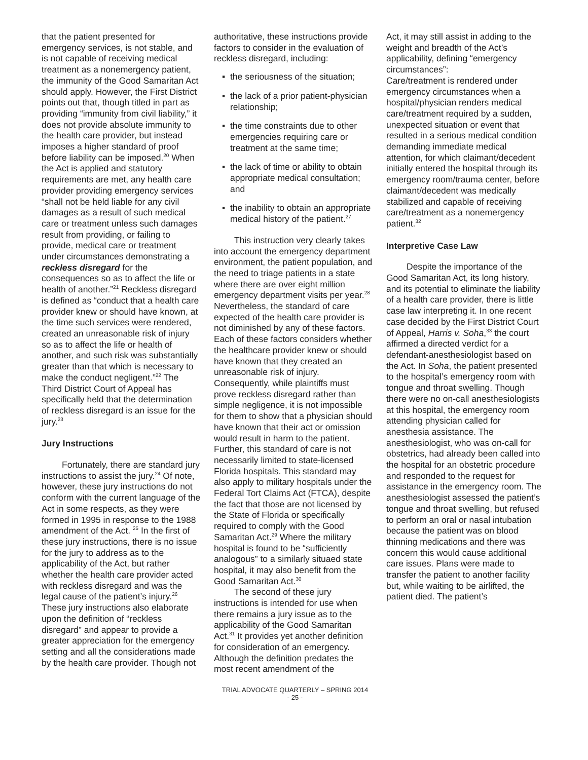that the patient presented for emergency services, is not stable, and is not capable of receiving medical treatment as a nonemergency patient, the immunity of the Good Samaritan Act should apply. However, the First District points out that, though titled in part as providing “immunity from civil liability,” it does not provide absolute immunity to the health care provider, but instead imposes a higher standard of proof before liability can be imposed.<sup>20</sup> When the Act is applied and statutory requirements are met, any health care provider providing emergency services “shall not be held liable for any civil damages as a result of such medical care or treatment unless such damages result from providing, or failing to provide, medical care or treatment under circumstances demonstrating a reckless disregard for the consequences so as to affect the life or health of another.”<sup>21</sup> Reckless disregard is defined as “conduct that a health care provider knew or should have known, at the time such services were rendered, created an unreasonable risk of injury so as to affect the life or health of another, and such risk was substantially greater than that which is necessary to make the conduct negligent.”<sup>22</sup> The Third District Court of Appeal has specifically held that the determination of reckless disregard is an issue for the jury.<sup>23</sup>
Jury Instructions
Fortunately, there are standard jury instructions to assist the jury.<sup>24</sup> Of note, however, these jury instructions do not conform with the current language of the Act in some respects, as they were formed in 1995 in response to the 1988 amendment of the Act. <sup>25</sup> In the first of these jury instructions, there is no issue for the jury to address as to the applicability of the Act, but rather whether the health care provider acted with reckless disregard and was the legal cause of the patient’s injury.<sup>26</sup> These jury instructions also elaborate upon the definition of “reckless disregard” and appear to provide a greater appreciation for the emergency setting and all the considerations made by the health care provider. Though not
authoritative, these instructions provide factors to consider in the evaluation of reckless disregard, including:
▪ the seriousness of the situation;
▪ the lack of a prior patient-physician relationship;
▪ the time constraints due to other emergencies requiring care or treatment at the same time;
▪ the lack of time or ability to obtain appropriate medical consultation; and
▪ the inability to obtain an appropriate medical history of the patient.<sup>27</sup>
This instruction very clearly takes into account the emergency department environment, the patient population, and the need to triage patients in a state where there are over eight million emergency department visits per year.<sup>28</sup> Nevertheless, the standard of care expected of the health care provider is not diminished by any of these factors. Each of these factors considers whether the healthcare provider knew or should have known that they created an unreasonable risk of injury. Consequently, while plaintiffs must prove reckless disregard rather than simple negligence, it is not impossible for them to show that a physician should have known that their act or omission would result in harm to the patient. Further, this standard of care is not necessarily limited to state-licensed Florida hospitals. This standard may also apply to military hospitals under the Federal Tort Claims Act (FTCA), despite the fact that those are not licensed by the State of Florida or specifically required to comply with the Good Samaritan Act.<sup>29</sup> Where the military hospital is found to be “sufficiently analogous” to a similarly situaed state hospital, it may also benefit from the Good Samaritan Act.<sup>30</sup>
The second of these jury instructions is intended for use when there remains a jury issue as to the applicability of the Good Samaritan Act.<sup>31</sup> It provides yet another definition for consideration of an emergency. Although the definition predates the most recent amendment of the
Act, it may still assist in adding to the weight and breadth of the Act’s applicability, defining “emergency circumstances”:
Care/treatment is rendered under emergency circumstances when a hospital/physician renders medical care/treatment required by a sudden, unexpected situation or event that resulted in a serious medical condition demanding immediate medical attention, for which claimant/decedent initially entered the hospital through its emergency room/trauma center, before claimant/decedent was medically stabilized and capable of receiving care/treatment as a nonemergency patient.<sup>32</sup>
Interpretive Case Law
Despite the importance of the Good Samaritan Act, its long history, and its potential to eliminate the liability of a health care provider, there is little case law interpreting it. In one recent case decided by the First District Court of Appeal, Harris v. Soha,<sup>33</sup> the court affirmed a directed verdict for a defendant-anesthesiologist based on the Act. In Soha, the patient presented to the hospital’s emergency room with tongue and throat swelling. Though there were no on-call anesthesiologists at this hospital, the emergency room attending physician called for anesthesia assistance. The anesthesiologist, who was on-call for obstetrics, had already been called into the hospital for an obstetric procedure and responded to the request for assistance in the emergency room. The anesthesiologist assessed the patient’s tongue and throat swelling, but refused to perform an oral or nasal intubation because the patient was on blood thinning medications and there was concern this would cause additional care issues. Plans were made to transfer the patient to another facility but, while waiting to be airlifted, the patient died. The patient’s
TRIAL ADVOCATE QUARTERLY – SPRING 2014
- 25 -